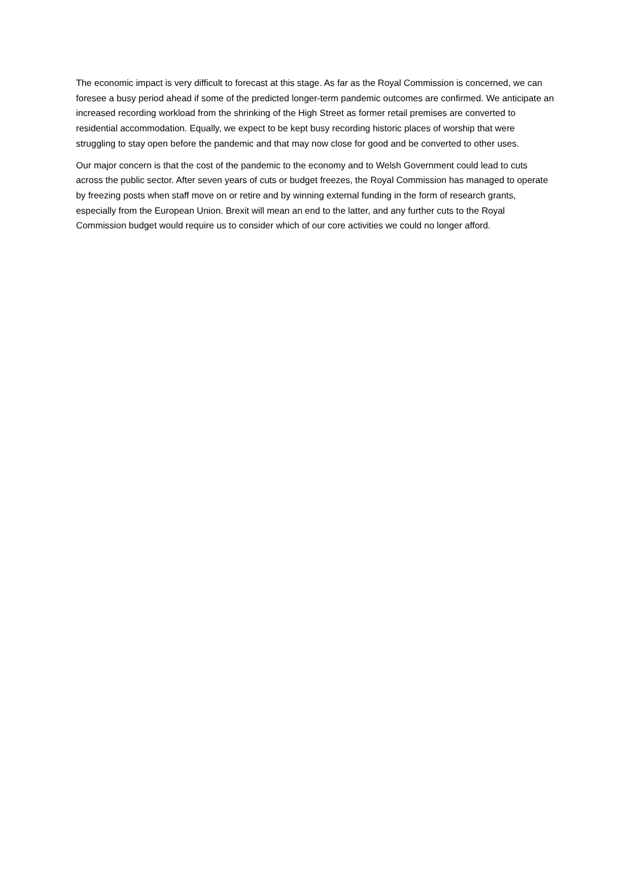The economic impact is very difficult to forecast at this stage. As far as the Royal Commission is concerned, we can foresee a busy period ahead if some of the predicted longer-term pandemic outcomes are confirmed. We anticipate an increased recording workload from the shrinking of the High Street as former retail premises are converted to residential accommodation. Equally, we expect to be kept busy recording historic places of worship that were struggling to stay open before the pandemic and that may now close for good and be converted to other uses.
Our major concern is that the cost of the pandemic to the economy and to Welsh Government could lead to cuts across the public sector. After seven years of cuts or budget freezes, the Royal Commission has managed to operate by freezing posts when staff move on or retire and by winning external funding in the form of research grants, especially from the European Union. Brexit will mean an end to the latter, and any further cuts to the Royal Commission budget would require us to consider which of our core activities we could no longer afford.